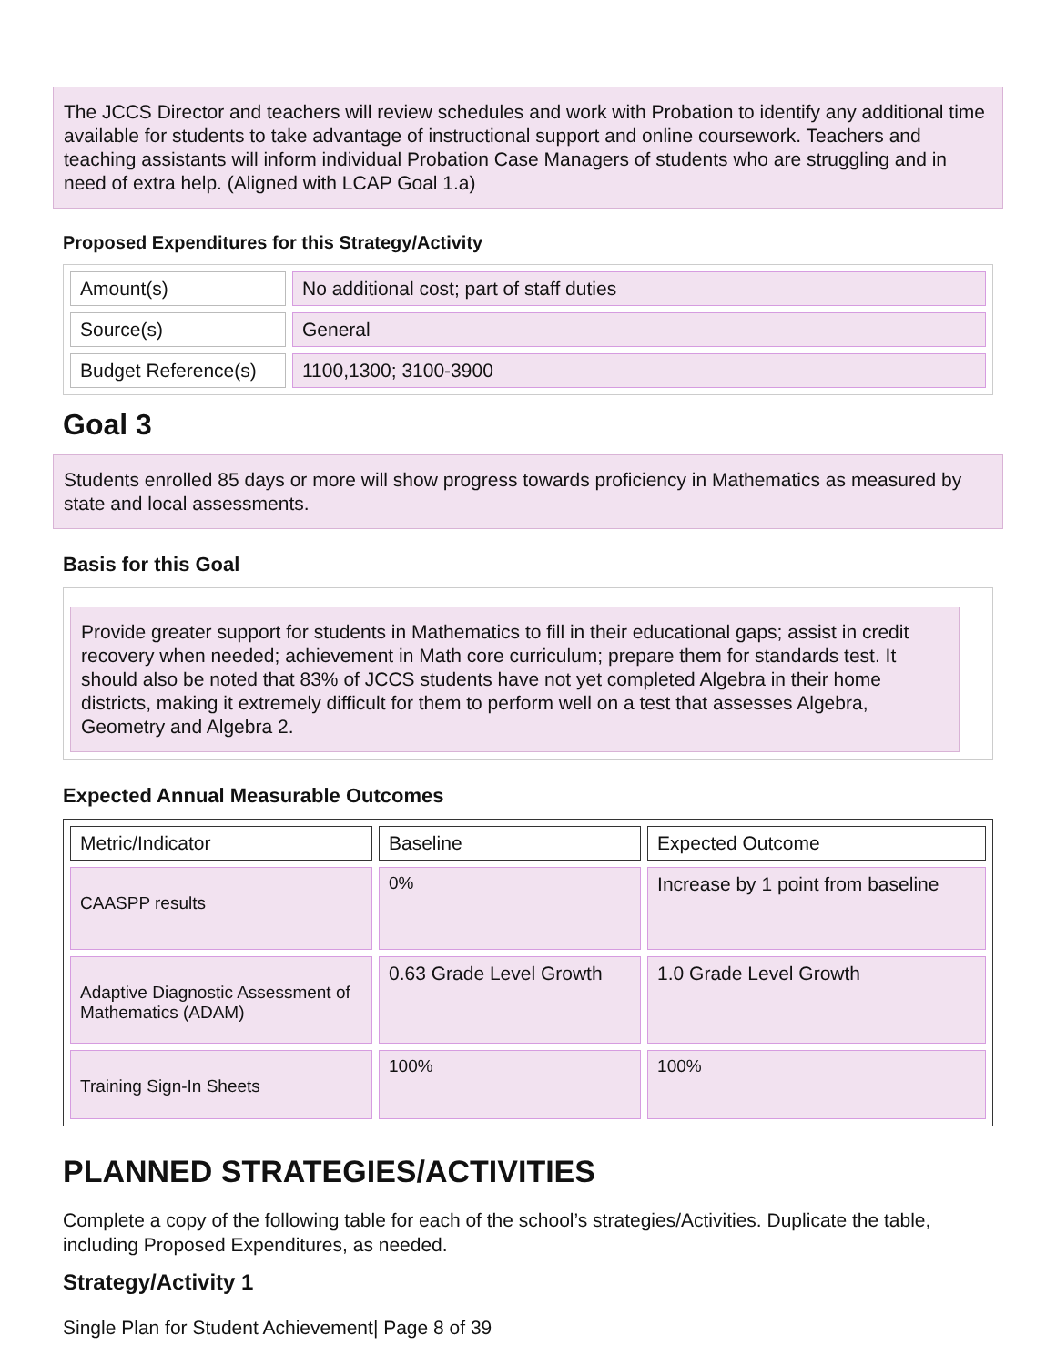The JCCS Director and teachers will review schedules and work with Probation to identify any additional time available for students to take advantage of instructional support and online coursework. Teachers and teaching assistants will inform individual Probation Case Managers of students who are struggling and in need of extra help. (Aligned with LCAP Goal 1.a)
Proposed Expenditures for this Strategy/Activity
| Amount(s) | No additional cost; part of staff duties |
| Source(s) | General |
| Budget Reference(s) | 1100,1300; 3100-3900 |
Goal 3
Students enrolled 85 days or more will show progress towards proficiency in Mathematics as measured by state and local assessments.
Basis for this Goal
Provide greater support for students in Mathematics to fill in their educational gaps; assist in credit recovery when needed; achievement in Math core curriculum; prepare them for standards test. It should also be noted that 83% of JCCS students have not yet completed Algebra in their home districts, making it extremely difficult for them to perform well on a test that assesses Algebra, Geometry and Algebra 2.
Expected Annual Measurable Outcomes
| Metric/Indicator | Baseline | Expected Outcome |
| CAASPP results | 0% | Increase by 1 point from baseline |
| Adaptive Diagnostic Assessment of Mathematics (ADAM) | 0.63 Grade Level Growth | 1.0 Grade Level Growth |
| Training Sign-In Sheets | 100% | 100% |
PLANNED STRATEGIES/ACTIVITIES
Complete a copy of the following table for each of the school’s strategies/Activities. Duplicate the table, including Proposed Expenditures, as needed.
Strategy/Activity 1
Single Plan for Student Achievement| Page 8 of 39